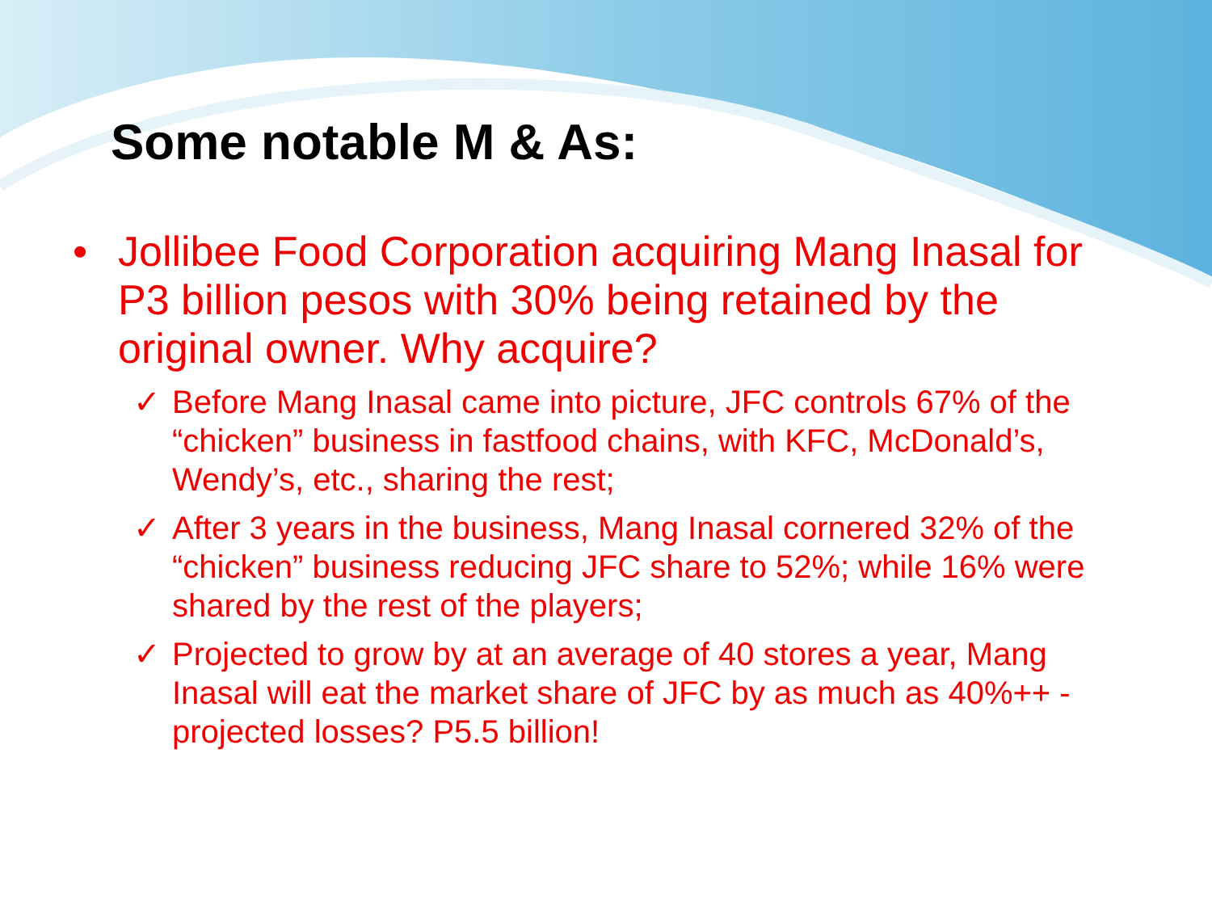Some notable M & As:
• Jollibee Food Corporation acquiring Mang Inasal for P3 billion pesos with 30% being retained by the original owner. Why acquire?
✓ Before Mang Inasal came into picture, JFC controls 67% of the “chicken” business in fastfood chains, with KFC, McDonald’s, Wendy’s, etc., sharing the rest;
✓ After 3 years in the business, Mang Inasal cornered 32% of the “chicken” business reducing JFC share to 52%; while 16% were shared by the rest of the players;
✓ Projected to grow by at an average of 40 stores a year, Mang Inasal will eat the market share of JFC by as much as 40%++ - projected losses? P5.5 billion!